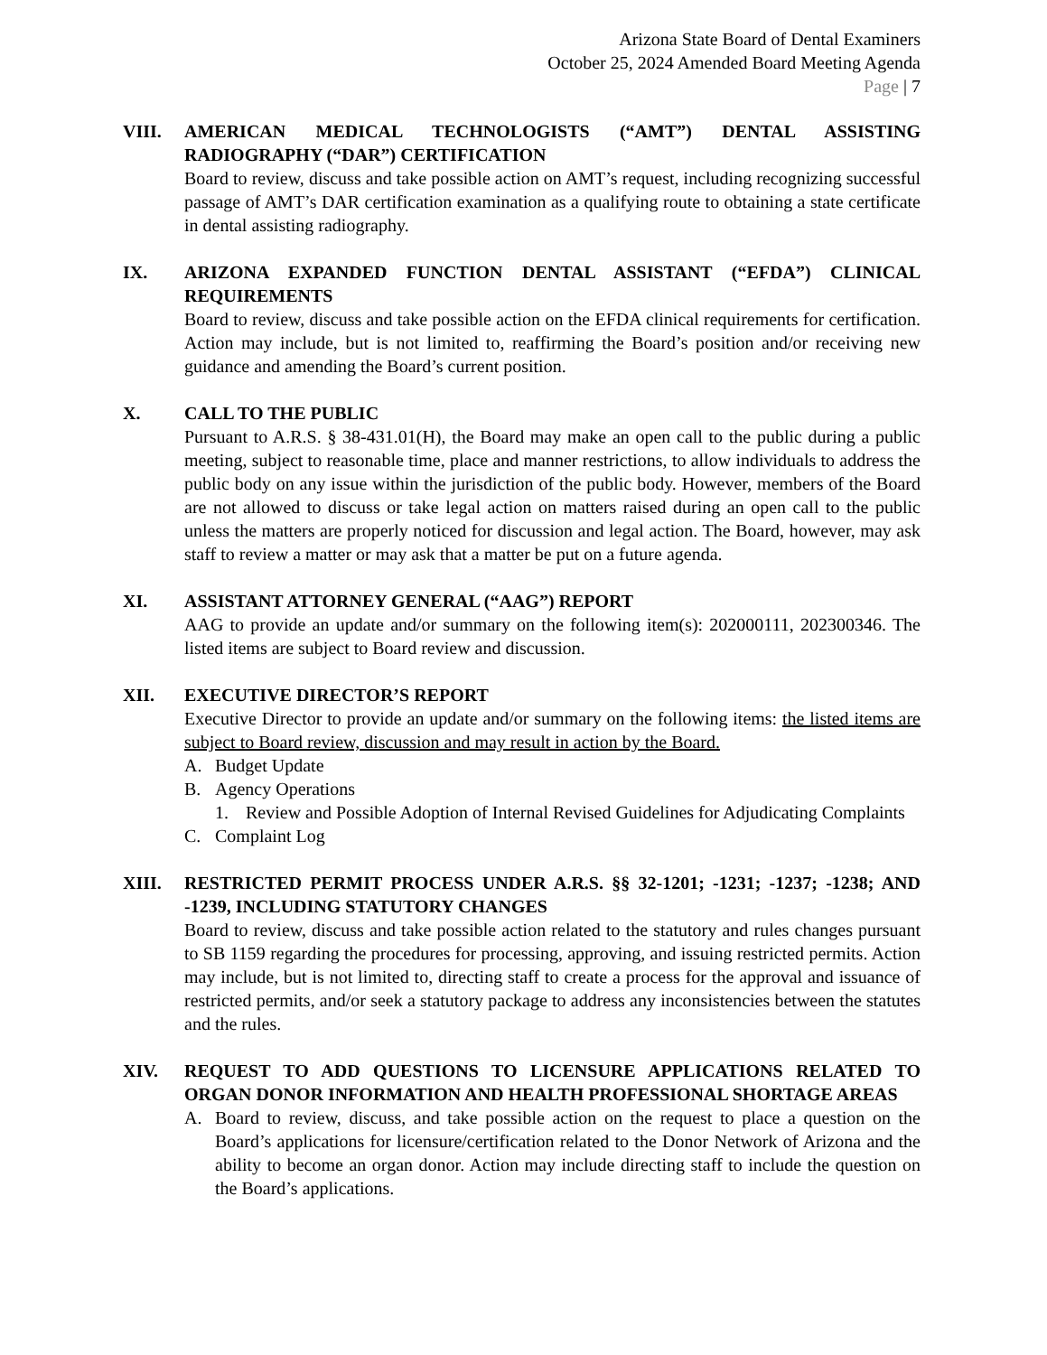Arizona State Board of Dental Examiners
October 25, 2024 Amended Board Meeting Agenda
Page | 7
VIII. AMERICAN MEDICAL TECHNOLOGISTS (“AMT”) DENTAL ASSISTING RADIOGRAPHY (“DAR”) CERTIFICATION
Board to review, discuss and take possible action on AMT’s request, including recognizing successful passage of AMT’s DAR certification examination as a qualifying route to obtaining a state certificate in dental assisting radiography.
IX. ARIZONA EXPANDED FUNCTION DENTAL ASSISTANT (“EFDA”) CLINICAL REQUIREMENTS
Board to review, discuss and take possible action on the EFDA clinical requirements for certification. Action may include, but is not limited to, reaffirming the Board’s position and/or receiving new guidance and amending the Board’s current position.
X. CALL TO THE PUBLIC
Pursuant to A.R.S. § 38-431.01(H), the Board may make an open call to the public during a public meeting, subject to reasonable time, place and manner restrictions, to allow individuals to address the public body on any issue within the jurisdiction of the public body. However, members of the Board are not allowed to discuss or take legal action on matters raised during an open call to the public unless the matters are properly noticed for discussion and legal action. The Board, however, may ask staff to review a matter or may ask that a matter be put on a future agenda.
XI. ASSISTANT ATTORNEY GENERAL (“AAG”) REPORT
AAG to provide an update and/or summary on the following item(s): 202000111, 202300346. The listed items are subject to Board review and discussion.
XII. EXECUTIVE DIRECTOR’S REPORT
Executive Director to provide an update and/or summary on the following items: the listed items are subject to Board review, discussion and may result in action by the Board.
A. Budget Update
B. Agency Operations
1. Review and Possible Adoption of Internal Revised Guidelines for Adjudicating Complaints
C. Complaint Log
XIII. RESTRICTED PERMIT PROCESS UNDER A.R.S. §§ 32-1201; -1231; -1237; -1238; AND -1239, INCLUDING STATUTORY CHANGES
Board to review, discuss and take possible action related to the statutory and rules changes pursuant to SB 1159 regarding the procedures for processing, approving, and issuing restricted permits. Action may include, but is not limited to, directing staff to create a process for the approval and issuance of restricted permits, and/or seek a statutory package to address any inconsistencies between the statutes and the rules.
XIV. REQUEST TO ADD QUESTIONS TO LICENSURE APPLICATIONS RELATED TO ORGAN DONOR INFORMATION AND HEALTH PROFESSIONAL SHORTAGE AREAS
A. Board to review, discuss, and take possible action on the request to place a question on the Board’s applications for licensure/certification related to the Donor Network of Arizona and the ability to become an organ donor. Action may include directing staff to include the question on the Board’s applications.